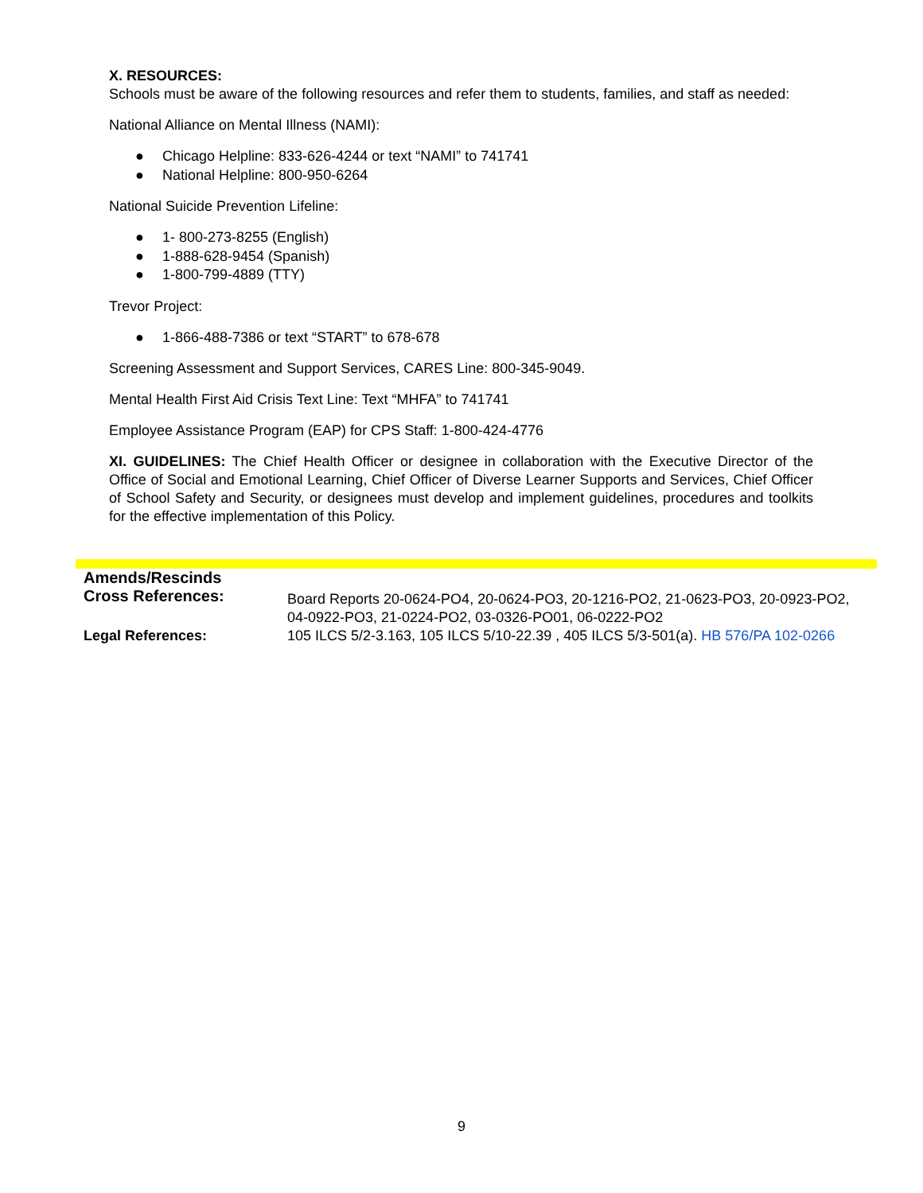X. RESOURCES:
Schools must be aware of the following resources and refer them to students, families, and staff as needed:
National Alliance on Mental Illness (NAMI):
● Chicago Helpline: 833-626-4244 or text “NAMI” to 741741
● National Helpline: 800-950-6264
National Suicide Prevention Lifeline:
● 1- 800-273-8255 (English)
● 1-888-628-9454 (Spanish)
● 1-800-799-4889 (TTY)
Trevor Project:
● 1-866-488-7386 or text “START” to 678-678
Screening Assessment and Support Services, CARES Line: 800-345-9049.
Mental Health First Aid Crisis Text Line: Text “MHFA” to 741741
Employee Assistance Program (EAP) for CPS Staff: 1-800-424-4776
XI. GUIDELINES: The Chief Health Officer or designee in collaboration with the Executive Director of the Office of Social and Emotional Learning, Chief Officer of Diverse Learner Supports and Services, Chief Officer of School Safety and Security, or designees must develop and implement guidelines, procedures and toolkits for the effective implementation of this Policy.
| Amends/Rescinds | |
| Cross References: | Board Reports 20-0624-PO4, 20-0624-PO3, 20-1216-PO2, 21-0623-PO3, 20-0923-PO2, 04-0922-PO3, 21-0224-PO2, 03-0326-PO01, 06-0222-PO2 |
| Legal References: | 105 ILCS 5/2-3.163, 105 ILCS 5/10-22.39 , 405 ILCS 5/3-501(a). HB 576/PA 102-0266 |
9